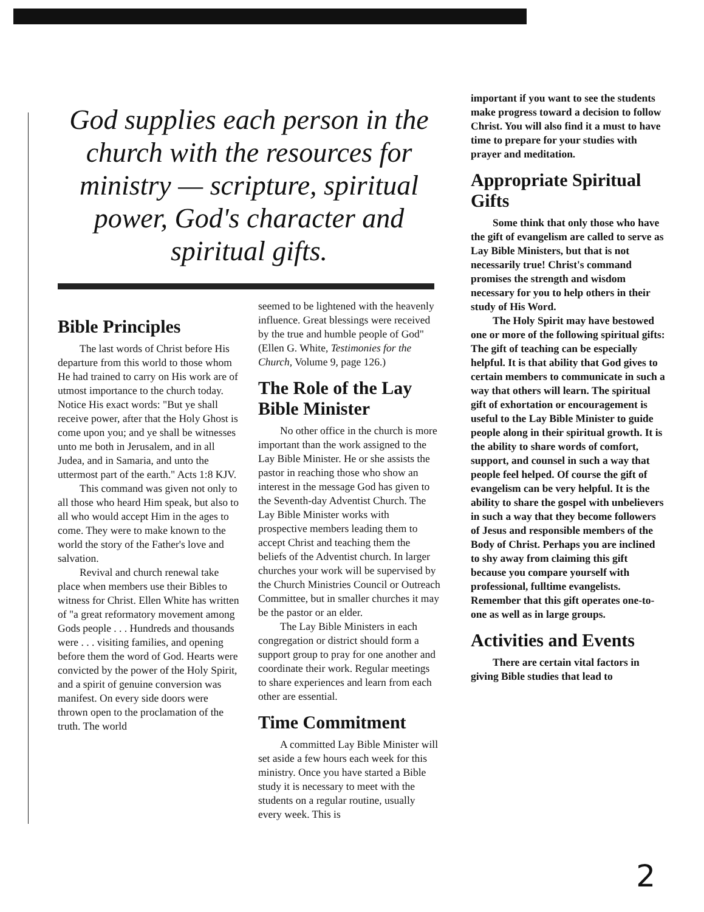God supplies each person in the church with the resources for ministry — scripture, spiritual power, God's character and spiritual gifts.
Bible Principles
The last words of Christ before His departure from this world to those whom He had trained to carry on His work are of utmost importance to the church today. Notice His exact words: "But ye shall receive power, after that the Holy Ghost is come upon you; and ye shall be witnesses unto me both in Jerusalem, and in all Judea, and in Samaria, and unto the uttermost part of the earth." Acts 1:8 KJV.
This command was given not only to all those who heard Him speak, but also to all who would accept Him in the ages to come. They were to make known to the world the story of the Father's love and salvation.
Revival and church renewal take place when members use their Bibles to witness for Christ. Ellen White has written of "a great reformatory movement among Gods people . . . Hundreds and thousands were . . . visiting families, and opening before them the word of God. Hearts were convicted by the power of the Holy Spirit, and a spirit of genuine conversion was manifest. On every side doors were thrown open to the proclamation of the truth. The world
seemed to be lightened with the heavenly influence. Great blessings were received by the true and humble people of God" (Ellen G. White, Testimonies for the Church, Volume 9, page 126.)
The Role of the Lay Bible Minister
No other office in the church is more important than the work assigned to the Lay Bible Minister. He or she assists the pastor in reaching those who show an interest in the message God has given to the Seventh-day Adventist Church. The Lay Bible Minister works with prospective members leading them to accept Christ and teaching them the beliefs of the Adventist church. In larger churches your work will be supervised by the Church Ministries Council or Outreach Committee, but in smaller churches it may be the pastor or an elder.
The Lay Bible Ministers in each congregation or district should form a support group to pray for one another and coordinate their work. Regular meetings to share experiences and learn from each other are essential.
Time Commitment
A committed Lay Bible Minister will set aside a few hours each week for this ministry. Once you have started a Bible study it is necessary to meet with the students on a regular routine, usually every week. This is
important if you want to see the students make progress toward a decision to follow Christ. You will also find it a must to have time to prepare for your studies with prayer and meditation.
Appropriate Spiritual Gifts
Some think that only those who have the gift of evangelism are called to serve as Lay Bible Ministers, but that is not necessarily true! Christ's command promises the strength and wisdom necessary for you to help others in their study of His Word.
The Holy Spirit may have bestowed one or more of the following spiritual gifts: The gift of teaching can be especially helpful. It is that ability that God gives to certain members to communicate in such a way that others will learn. The spiritual gift of exhortation or encouragement is useful to the Lay Bible Minister to guide people along in their spiritual growth. It is the ability to share words of comfort, support, and counsel in such a way that people feel helped. Of course the gift of evangelism can be very helpful. It is the ability to share the gospel with unbelievers in such a way that they become followers of Jesus and responsible members of the Body of Christ. Perhaps you are inclined to shy away from claiming this gift because you compare yourself with professional, fulltime evangelists. Remember that this gift operates one-to-one as well as in large groups.
Activities and Events
There are certain vital factors in giving Bible studies that lead to
2